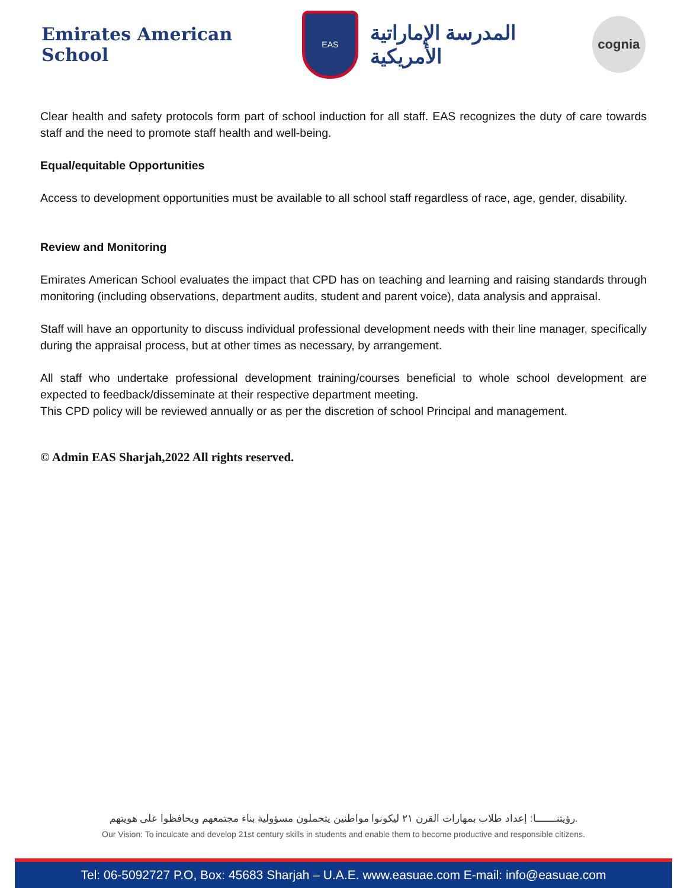Emirates American School
EAS
المدرسة الإماراتية الأمريكية
cognia
Clear health and safety protocols form part of school induction for all staff. EAS recognizes the duty of care towards staff and the need to promote staff health and well-being.
Equal/equitable Opportunities
Access to development opportunities must be available to all school staff regardless of race, age, gender, disability.
Review and Monitoring
Emirates American School evaluates the impact that CPD has on teaching and learning and raising standards through monitoring (including observations, department audits, student and parent voice), data analysis and appraisal.
Staff will have an opportunity to discuss individual professional development needs with their line manager, specifically during the appraisal process, but at other times as necessary, by arrangement.
All staff who undertake professional development training/courses beneficial to whole school development are expected to feedback/disseminate at their respective department meeting.
This CPD policy will be reviewed annually or as per the discretion of school Principal and management.
© Admin EAS Sharjah,2022 All rights reserved.
رؤيتنـــــــا: إعداد طلاب بمهارات القرن ٢١ ليكونوا مواطنين يتحملون مسؤولية بناء مجتمعهم ويحافظوا على هويتهم.
Our Vision: To inculcate and develop 21st century skills in students and enable them to become productive and responsible citizens.
Tel: 06-5092727 P.O, Box: 45683 Sharjah – U.A.E. www.easuae.com E-mail: info@easuae.com